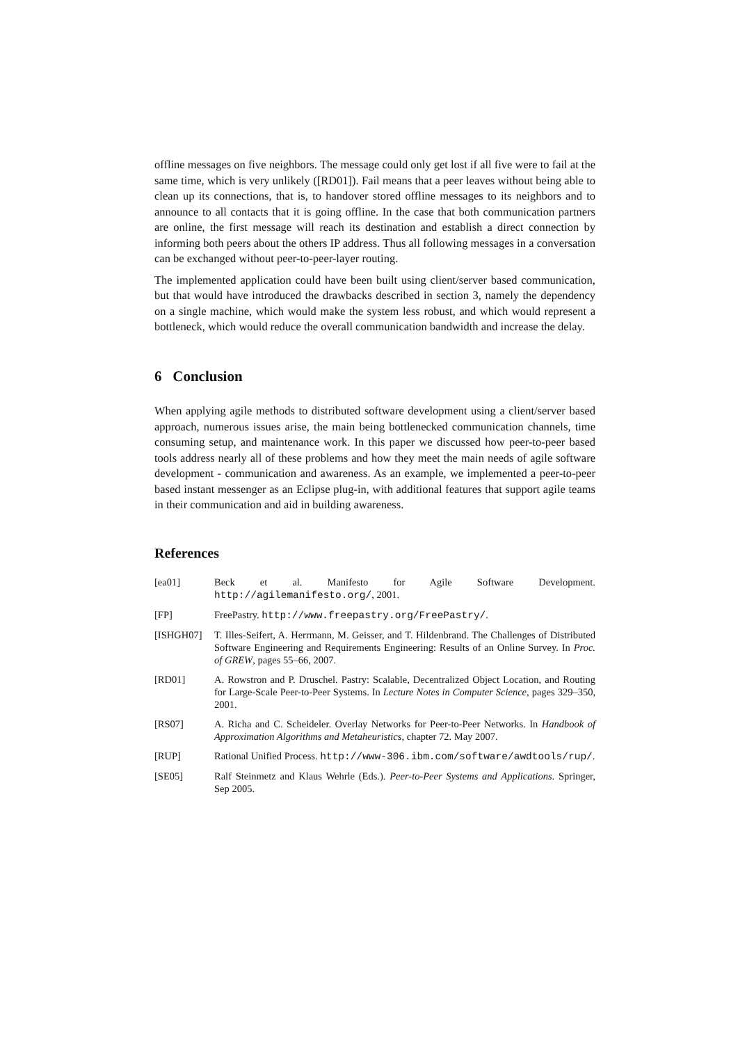offline messages on five neighbors. The message could only get lost if all five were to fail at the same time, which is very unlikely ([RD01]). Fail means that a peer leaves without being able to clean up its connections, that is, to handover stored offline messages to its neighbors and to announce to all contacts that it is going offline. In the case that both communication partners are online, the first message will reach its destination and establish a direct connection by informing both peers about the others IP address. Thus all following messages in a conversation can be exchanged without peer-to-peer-layer routing.
The implemented application could have been built using client/server based communication, but that would have introduced the drawbacks described in section 3, namely the dependency on a single machine, which would make the system less robust, and which would represent a bottleneck, which would reduce the overall communication bandwidth and increase the delay.
6 Conclusion
When applying agile methods to distributed software development using a client/server based approach, numerous issues arise, the main being bottlenecked communication channels, time consuming setup, and maintenance work. In this paper we discussed how peer-to-peer based tools address nearly all of these problems and how they meet the main needs of agile software development - communication and awareness. As an example, we implemented a peer-to-peer based instant messenger as an Eclipse plug-in, with additional features that support agile teams in their communication and aid in building awareness.
References
[ea01] Beck et al. Manifesto for Agile Software Development. http://agilemanifesto.org/, 2001.
[FP] FreePastry. http://www.freepastry.org/FreePastry/.
[ISHGH07] T. Illes-Seifert, A. Herrmann, M. Geisser, and T. Hildenbrand. The Challenges of Distributed Software Engineering and Requirements Engineering: Results of an Online Survey. In Proc. of GREW, pages 55–66, 2007.
[RD01] A. Rowstron and P. Druschel. Pastry: Scalable, Decentralized Object Location, and Routing for Large-Scale Peer-to-Peer Systems. In Lecture Notes in Computer Science, pages 329–350, 2001.
[RS07] A. Richa and C. Scheideler. Overlay Networks for Peer-to-Peer Networks. In Handbook of Approximation Algorithms and Metaheuristics, chapter 72. May 2007.
[RUP] Rational Unified Process. http://www-306.ibm.com/software/awdtools/rup/.
[SE05] Ralf Steinmetz and Klaus Wehrle (Eds.). Peer-to-Peer Systems and Applications. Springer, Sep 2005.